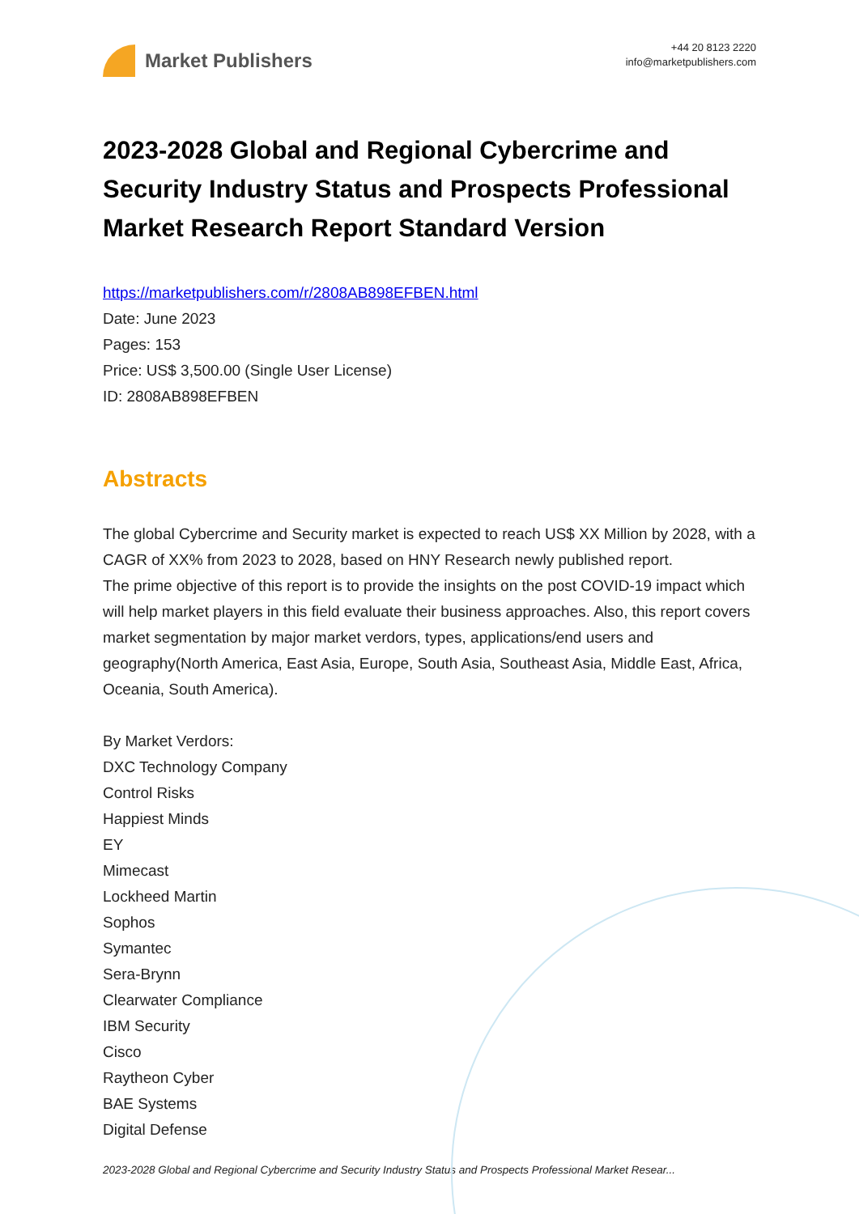Market Publishers
+44 20 8123 2220
info@marketpublishers.com
2023-2028 Global and Regional Cybercrime and Security Industry Status and Prospects Professional Market Research Report Standard Version
https://marketpublishers.com/r/2808AB898EFBEN.html
Date: June 2023
Pages: 153
Price: US$ 3,500.00 (Single User License)
ID: 2808AB898EFBEN
Abstracts
The global Cybercrime and Security market is expected to reach US$ XX Million by 2028, with a CAGR of XX% from 2023 to 2028, based on HNY Research newly published report.
The prime objective of this report is to provide the insights on the post COVID-19 impact which will help market players in this field evaluate their business approaches. Also, this report covers market segmentation by major market verdors, types, applications/end users and geography(North America, East Asia, Europe, South Asia, Southeast Asia, Middle East, Africa, Oceania, South America).
By Market Verdors:
DXC Technology Company
Control Risks
Happiest Minds
EY
Mimecast
Lockheed Martin
Sophos
Symantec
Sera-Brynn
Clearwater Compliance
IBM Security
Cisco
Raytheon Cyber
BAE Systems
Digital Defense
2023-2028 Global and Regional Cybercrime and Security Industry Status and Prospects Professional Market Resear...